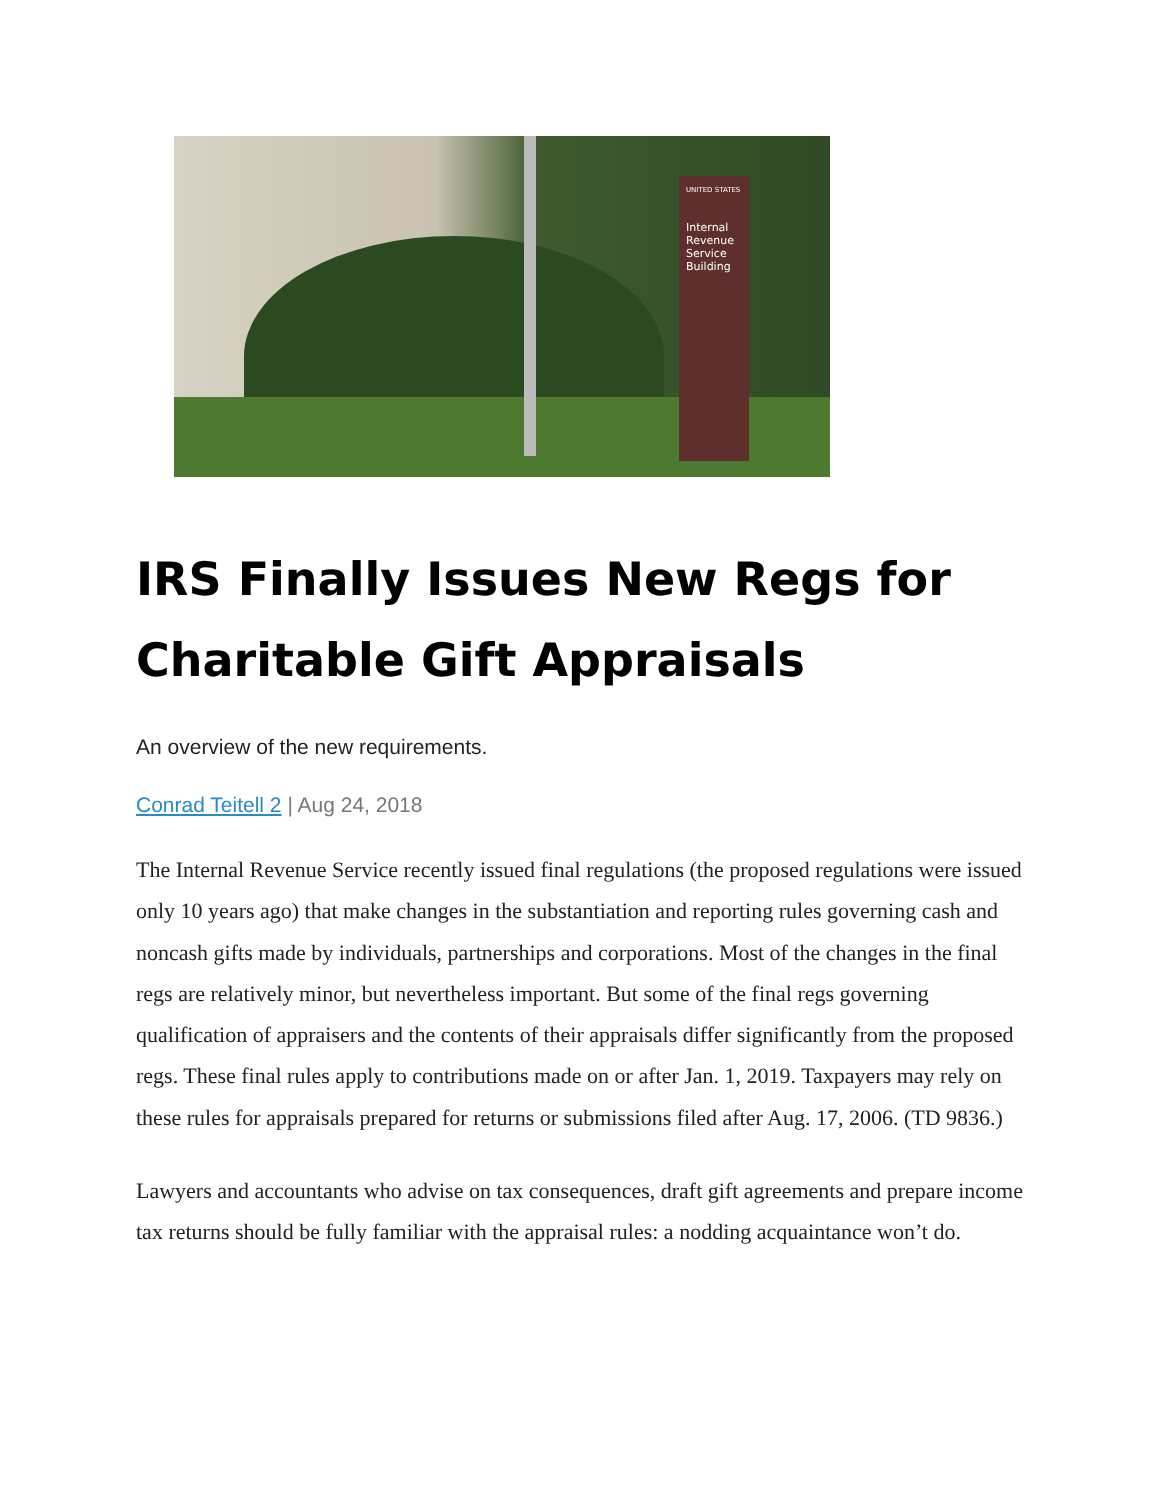UNITED STATES
Internal
Revenue
Service
Building
IRS Finally Issues New Regs for Charitable Gift Appraisals
An overview of the new requirements.
Conrad Teitell 2 | Aug 24, 2018
The Internal Revenue Service recently issued final regulations (the proposed regulations were issued only 10 years ago) that make changes in the substantiation and reporting rules governing cash and noncash gifts made by individuals, partnerships and corporations. Most of the changes in the final regs are relatively minor, but nevertheless important. But some of the final regs governing qualification of appraisers and the contents of their appraisals differ significantly from the proposed regs. These final rules apply to contributions made on or after Jan. 1, 2019. Taxpayers may rely on these rules for appraisals prepared for returns or submissions filed after Aug. 17, 2006. (TD 9836.)
Lawyers and accountants who advise on tax consequences, draft gift agreements and prepare income tax returns should be fully familiar with the appraisal rules: a nodding acquaintance won’t do.